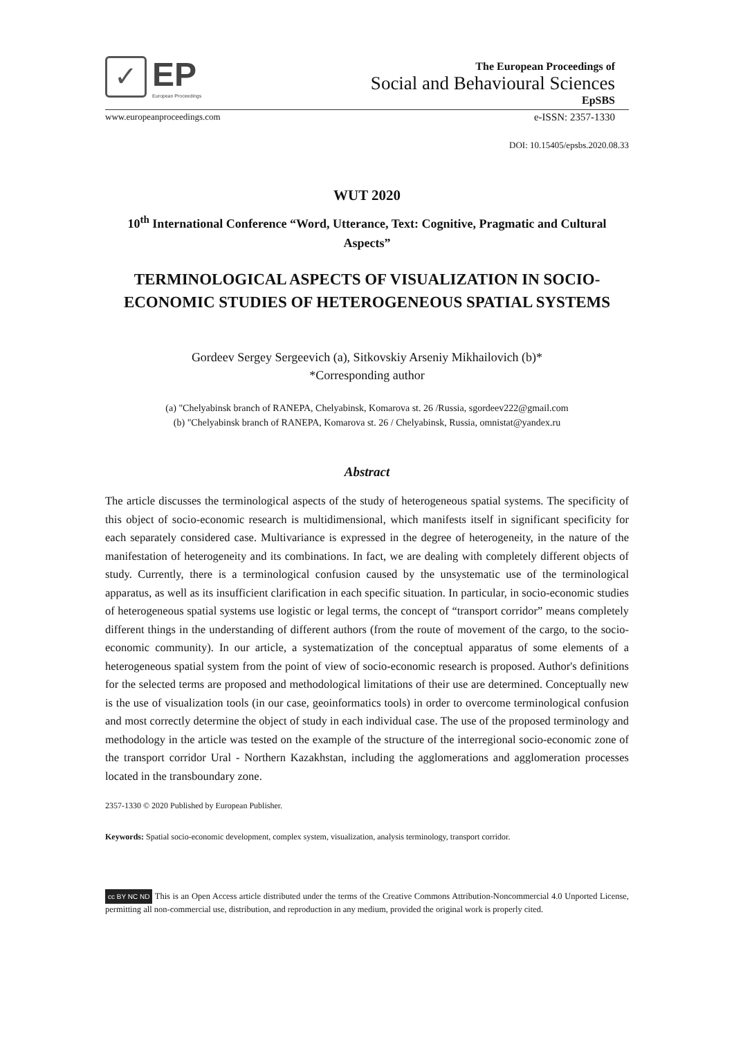✓
EP
European Proceedings
The European Proceedings of
Social and Behavioural Sciences
EpSBS
www.europeanproceedings.com e-ISSN: 2357-1330
DOI: 10.15405/epsbs.2020.08.33
WUT 2020
10<sup>th</sup> International Conference “Word, Utterance, Text: Cognitive, Pragmatic and Cultural Aspects”
TERMINOLOGICAL ASPECTS OF VISUALIZATION IN SOCIO-ECONOMIC STUDIES OF HETEROGENEOUS SPATIAL SYSTEMS
Gordeev Sergey Sergeevich (a), Sitkovskiy Arseniy Mikhailovich (b)*
*Corresponding author
(a) "Chelyabinsk branch of RANEPA, Chelyabinsk, Komarova st. 26 /Russia, sgordeev222@gmail.com
(b) "Chelyabinsk branch of RANEPA, Komarova st. 26 / Chelyabinsk, Russia, omnistat@yandex.ru
Abstract
The article discusses the terminological aspects of the study of heterogeneous spatial systems. The specificity of this object of socio-economic research is multidimensional, which manifests itself in significant specificity for each separately considered case. Multivariance is expressed in the degree of heterogeneity, in the nature of the manifestation of heterogeneity and its combinations. In fact, we are dealing with completely different objects of study. Currently, there is a terminological confusion caused by the unsystematic use of the terminological apparatus, as well as its insufficient clarification in each specific situation. In particular, in socio-economic studies of heterogeneous spatial systems use logistic or legal terms, the concept of “transport corridor” means completely different things in the understanding of different authors (from the route of movement of the cargo, to the socio-economic community). In our article, a systematization of the conceptual apparatus of some elements of a heterogeneous spatial system from the point of view of socio-economic research is proposed. Author's definitions for the selected terms are proposed and methodological limitations of their use are determined. Conceptually new is the use of visualization tools (in our case, geoinformatics tools) in order to overcome terminological confusion and most correctly determine the object of study in each individual case. The use of the proposed terminology and methodology in the article was tested on the example of the structure of the interregional socio-economic zone of the transport corridor Ural - Northern Kazakhstan, including the agglomerations and agglomeration processes located in the transboundary zone.
2357-1330 © 2020 Published by European Publisher.
Keywords: Spatial socio-economic development, complex system, visualization, analysis terminology, transport corridor.
cc BY NC ND This is an Open Access article distributed under the terms of the Creative Commons Attribution-Noncommercial 4.0 Unported License, permitting all non-commercial use, distribution, and reproduction in any medium, provided the original work is properly cited.